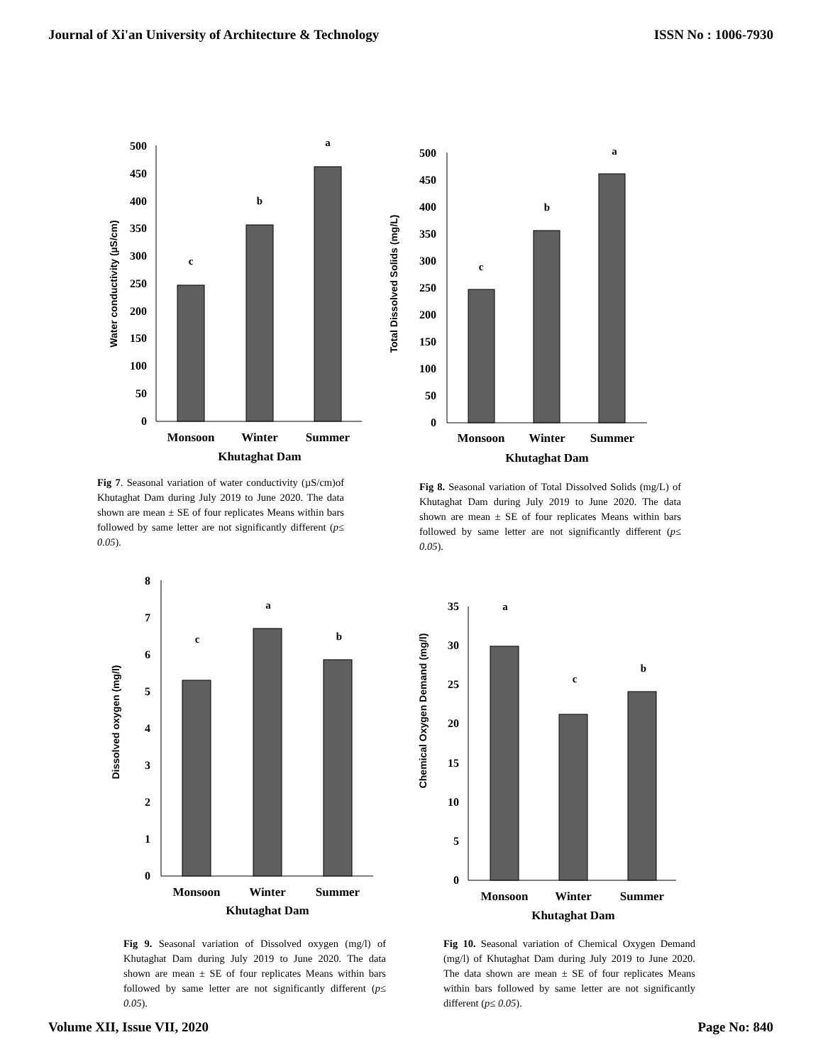Journal of Xi'an University of Architecture & Technology ISSN No : 1006-7930
Water conductivity (µS/cm)
500
450
400
350
300
250
200
150
100
50
0
c
b
a
Monsoon
Winter
Summer
Khutaghat Dam
Fig 7. Seasonal variation of water conductivity (µS/cm)of Khutaghat Dam during July 2019 to June 2020. The data shown are mean ± SE of four replicates Means within bars followed by same letter are not significantly different (p≤ 0.05).
Total Dissolved Solids (mg/L)
500
450
400
350
300
250
200
150
100
50
0
c
b
a
Monsoon
Winter
Summer
Khutaghat Dam
Fig 8. Seasonal variation of Total Dissolved Solids (mg/L) of Khutaghat Dam during July 2019 to June 2020. The data shown are mean ± SE of four replicates Means within bars followed by same letter are not significantly different (p≤ 0.05).
Dissolved oxygen (mg/l)
8
7
6
5
4
3
2
1
0
c
a
b
Monsoon
Winter
Summer
Khutaghat Dam
Fig 9. Seasonal variation of Dissolved oxygen (mg/l) of Khutaghat Dam during July 2019 to June 2020. The data shown are mean ± SE of four replicates Means within bars followed by same letter are not significantly different (p≤ 0.05).
Chemical Oxygen Demand (mg/l)
35
30
25
20
15
10
5
0
a
c
b
Monsoon
Winter
Summer
Khutaghat Dam
Fig 10. Seasonal variation of Chemical Oxygen Demand (mg/l) of Khutaghat Dam during July 2019 to June 2020. The data shown are mean ± SE of four replicates Means within bars followed by same letter are not significantly different (p≤ 0.05).
Volume XII, Issue VII, 2020 Page No: 840